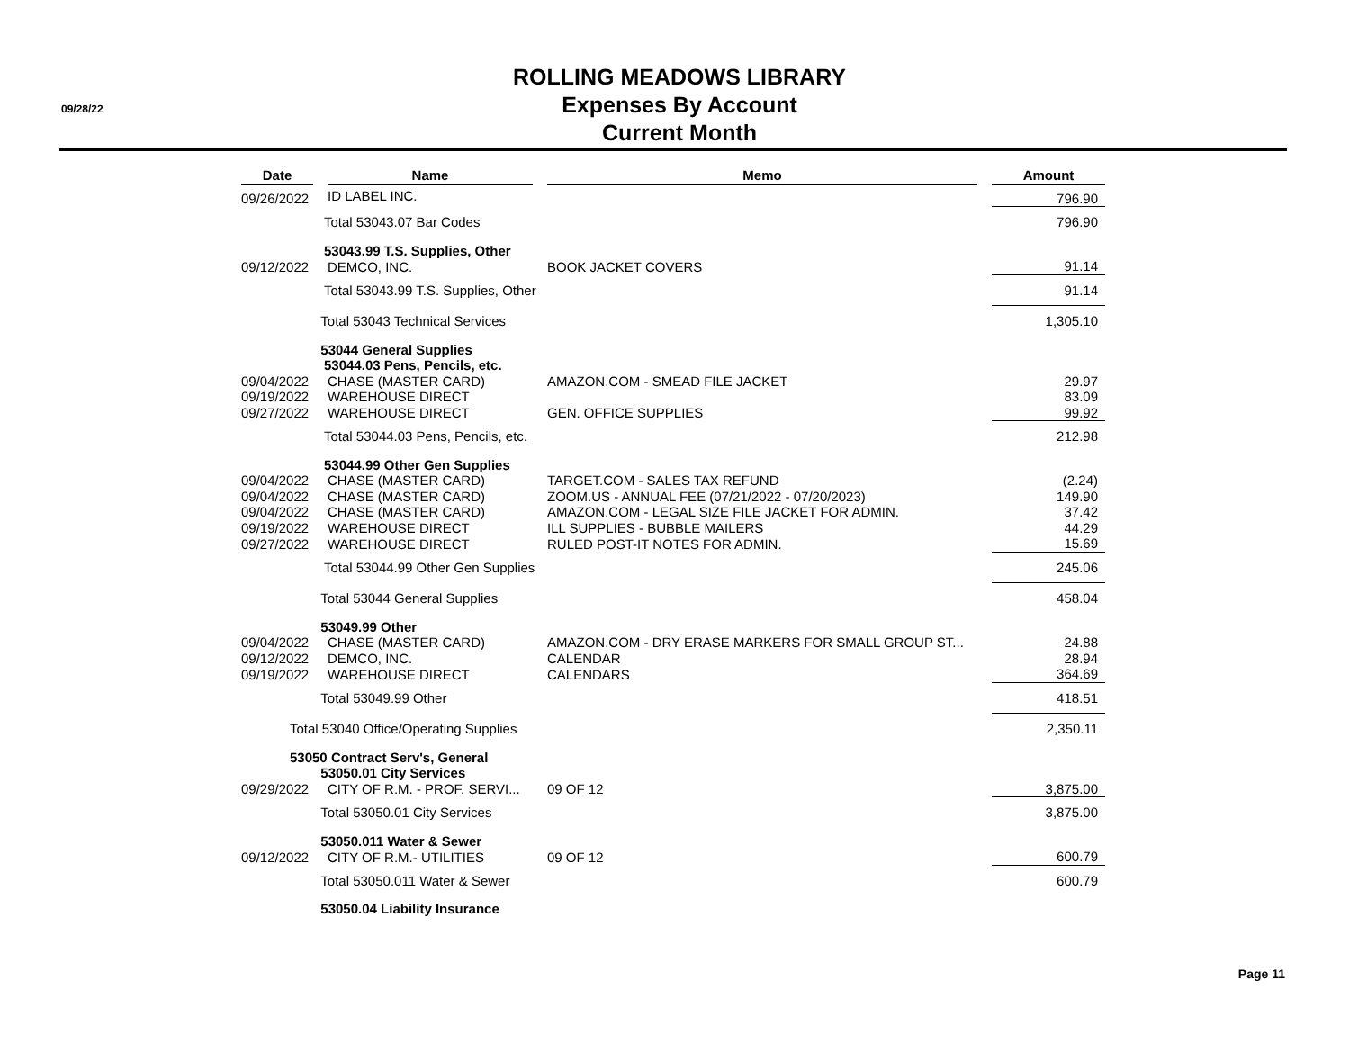09/28/22
ROLLING MEADOWS LIBRARY
Expenses By Account
Current Month
| Date | | Name | | Memo | | Amount |
| --- | --- | --- | --- | --- | --- | --- |
| 09/26/2022 | | ID LABEL INC. | | | | 796.90 |
| | Total 53043.07 Bar Codes | | | | | 796.90 |
| | 53043.99 T.S. Supplies, Other | | | | | |
| 09/12/2022 | | DEMCO, INC. | | BOOK JACKET COVERS | | 91.14 |
| | Total 53043.99 T.S. Supplies, Other | | | | | 91.14 |
| | Total 53043 Technical Services | | | | | 1,305.10 |
| | 53044 General Supplies | | | | | |
| | 53044.03 Pens, Pencils, etc. | | | | | |
| 09/04/2022 | | CHASE (MASTER CARD) | | AMAZON.COM - SMEAD FILE JACKET | | 29.97 |
| 09/19/2022 | | WAREHOUSE DIRECT | | | | 83.09 |
| 09/27/2022 | | WAREHOUSE DIRECT | | GEN. OFFICE SUPPLIES | | 99.92 |
| | Total 53044.03 Pens, Pencils, etc. | | | | | 212.98 |
| | 53044.99 Other Gen Supplies | | | | | |
| 09/04/2022 | | CHASE (MASTER CARD) | | TARGET.COM - SALES TAX REFUND | | (2.24) |
| 09/04/2022 | | CHASE (MASTER CARD) | | ZOOM.US - ANNUAL FEE (07/21/2022 - 07/20/2023) | | 149.90 |
| 09/04/2022 | | CHASE (MASTER CARD) | | AMAZON.COM - LEGAL SIZE FILE JACKET FOR ADMIN. | | 37.42 |
| 09/19/2022 | | WAREHOUSE DIRECT | | ILL SUPPLIES - BUBBLE MAILERS | | 44.29 |
| 09/27/2022 | | WAREHOUSE DIRECT | | RULED POST-IT NOTES FOR ADMIN. | | 15.69 |
| | Total 53044.99 Other Gen Supplies | | | | | 245.06 |
| | Total 53044 General Supplies | | | | | 458.04 |
| | 53049.99 Other | | | | | |
| 09/04/2022 | | CHASE (MASTER CARD) | | AMAZON.COM - DRY ERASE MARKERS FOR SMALL GROUP ST... | | 24.88 |
| 09/12/2022 | | DEMCO, INC. | | CALENDAR | | 28.94 |
| 09/19/2022 | | WAREHOUSE DIRECT | | CALENDARS | | 364.69 |
| | Total 53049.99 Other | | | | | 418.51 |
| Total 53040 Office/Operating Supplies | | | | | | 2,350.11 |
| 53050 Contract Serv's, General | | | | | | |
| | 53050.01 City Services | | | | | |
| 09/29/2022 | | CITY OF R.M. - PROF. SERVI... | | 09 OF 12 | | 3,875.00 |
| | Total 53050.01 City Services | | | | | 3,875.00 |
| | 53050.011 Water & Sewer | | | | | |
| 09/12/2022 | | CITY OF R.M.- UTILITIES | | 09 OF 12 | | 600.79 |
| | Total 53050.011 Water & Sewer | | | | | 600.79 |
| | 53050.04 Liability Insurance | | | | | |
Page 11